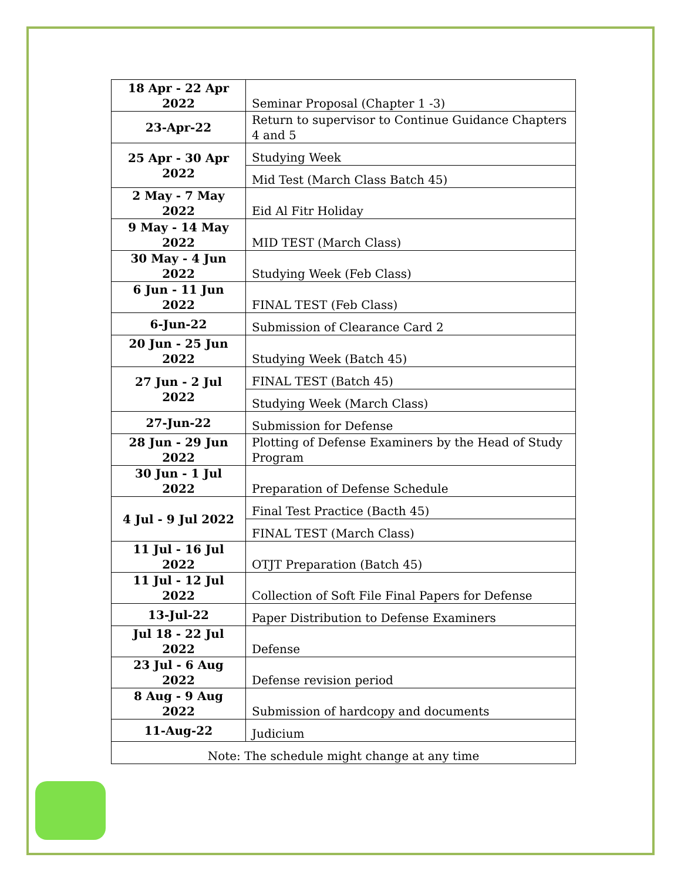| 18 Apr - 22 Apr 2022 | Seminar Proposal (Chapter 1 -3) |
| 23-Apr-22 | Return to supervisor to Continue Guidance Chapters 4 and 5 |
| 25 Apr - 30 Apr 2022 | Studying Week |
| | Mid Test (March Class Batch 45) |
| 2 May - 7 May 2022 | Eid Al Fitr Holiday |
| 9 May - 14 May 2022 | MID TEST (March Class) |
| 30 May - 4 Jun 2022 | Studying Week (Feb Class) |
| 6 Jun - 11 Jun 2022 | FINAL TEST (Feb Class) |
| 6-Jun-22 | Submission of Clearance Card 2 |
| 20 Jun - 25 Jun 2022 | Studying Week (Batch 45) |
| 27 Jun - 2 Jul 2022 | FINAL TEST (Batch 45) |
| | Studying Week (March Class) |
| 27-Jun-22 | Submission for Defense |
| 28 Jun - 29 Jun 2022 | Plotting of Defense Examiners by the Head of Study Program |
| 30 Jun - 1 Jul 2022 | Preparation of Defense Schedule |
| 4 Jul - 9 Jul 2022 | Final Test Practice (Bacth 45) |
| | FINAL TEST (March Class) |
| 11 Jul - 16 Jul 2022 | OTJT Preparation (Batch 45) |
| 11 Jul - 12 Jul 2022 | Collection of Soft File Final Papers for Defense |
| 13-Jul-22 | Paper Distribution to Defense Examiners |
| Jul 18 - 22 Jul 2022 | Defense |
| 23 Jul - 6 Aug 2022 | Defense revision period |
| 8 Aug - 9 Aug 2022 | Submission of hardcopy and documents |
| 11-Aug-22 | Judicium |
| Note: The schedule might change at any time | |